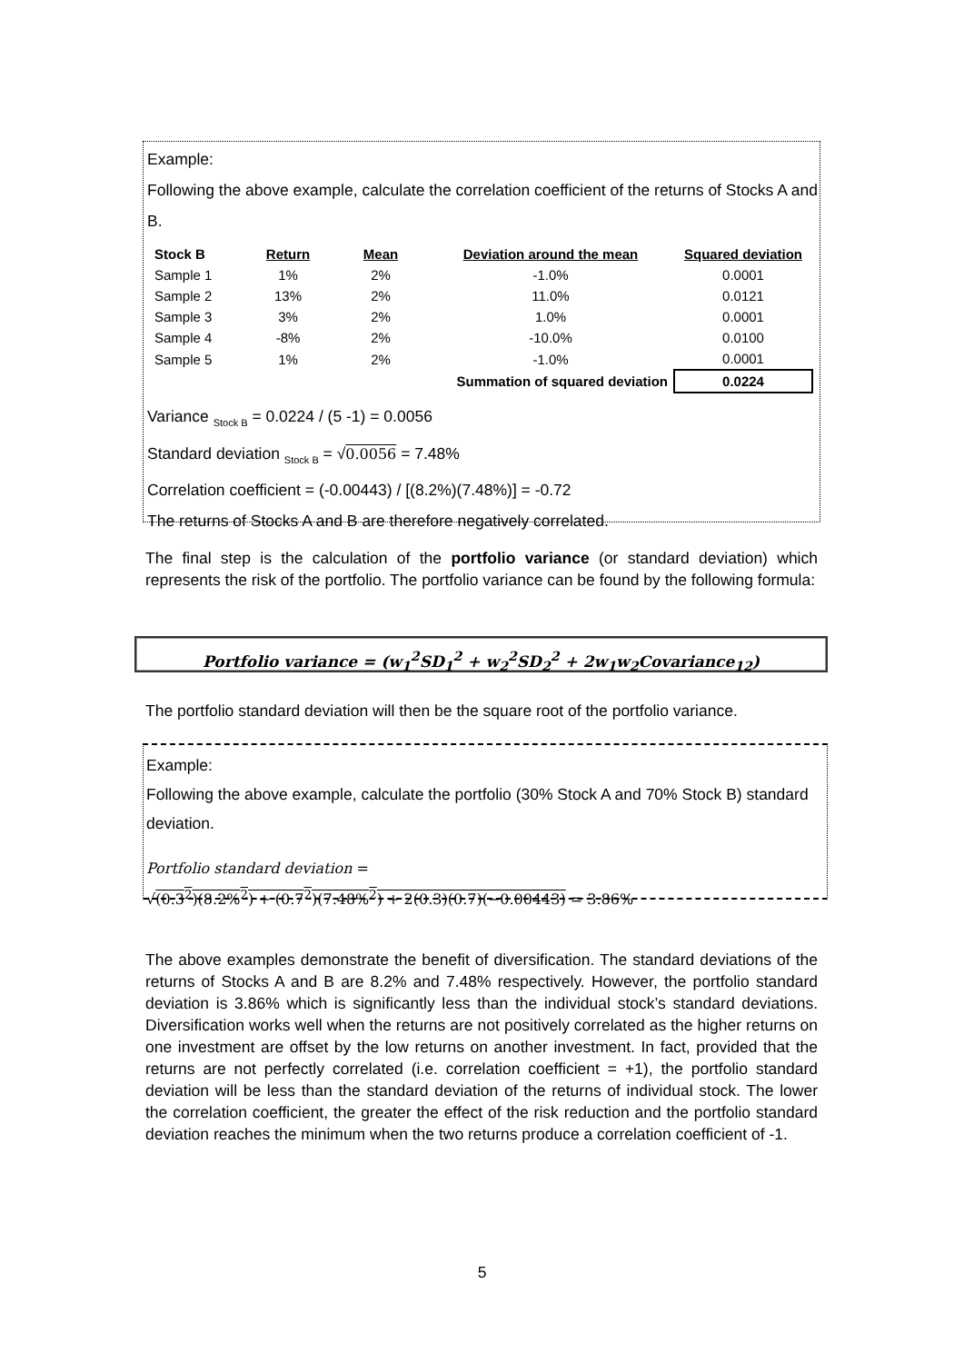Example:
Following the above example, calculate the correlation coefficient of the returns of Stocks A and B.
| Stock B | Return | Mean | Deviation around the mean | Squared deviation |
| --- | --- | --- | --- | --- |
| Sample 1 | 1% | 2% | -1.0% | 0.0001 |
| Sample 2 | 13% | 2% | 11.0% | 0.0121 |
| Sample 3 | 3% | 2% | 1.0% | 0.0001 |
| Sample 4 | -8% | 2% | -10.0% | 0.0100 |
| Sample 5 | 1% | 2% | -1.0% | 0.0001 |
| | | | Summation of squared deviation | 0.0224 |
Variance <sub>Stock B</sub> = 0.0224 / (5 -1) = 0.0056
Standard deviation <sub>Stock B</sub> = √0.0056 = 7.48%
Correlation coefficient = (-0.00443) / [(8.2%)(7.48%)] = -0.72
The returns of Stocks A and B are therefore negatively correlated.
The final step is the calculation of the portfolio variance (or standard deviation) which represents the risk of the portfolio. The portfolio variance can be found by the following formula:
Portfolio variance = (w<sub>1</sub><sup>2</sup>SD<sub>1</sub><sup>2</sup> + w<sub>2</sub><sup>2</sup>SD<sub>2</sub><sup>2</sup> + 2w<sub>1</sub>w<sub>2</sub>Covariance<sub>12</sub>)
The portfolio standard deviation will then be the square root of the portfolio variance.
Example:
Following the above example, calculate the portfolio (30% Stock A and 70% Stock B) standard deviation.
Portfolio standard deviation =
√(0.3<sup>2</sup>)(8.2%<sup>2</sup>) + (0.7<sup>2</sup>)(7.48%<sup>2</sup>) + 2(0.3)(0.7)(−0.00443) = 3.86%
The above examples demonstrate the benefit of diversification. The standard deviations of the returns of Stocks A and B are 8.2% and 7.48% respectively. However, the portfolio standard deviation is 3.86% which is significantly less than the individual stock’s standard deviations. Diversification works well when the returns are not positively correlated as the higher returns on one investment are offset by the low returns on another investment. In fact, provided that the returns are not perfectly correlated (i.e. correlation coefficient = +1), the portfolio standard deviation will be less than the standard deviation of the returns of individual stock. The lower the correlation coefficient, the greater the effect of the risk reduction and the portfolio standard deviation reaches the minimum when the two returns produce a correlation coefficient of -1.
5